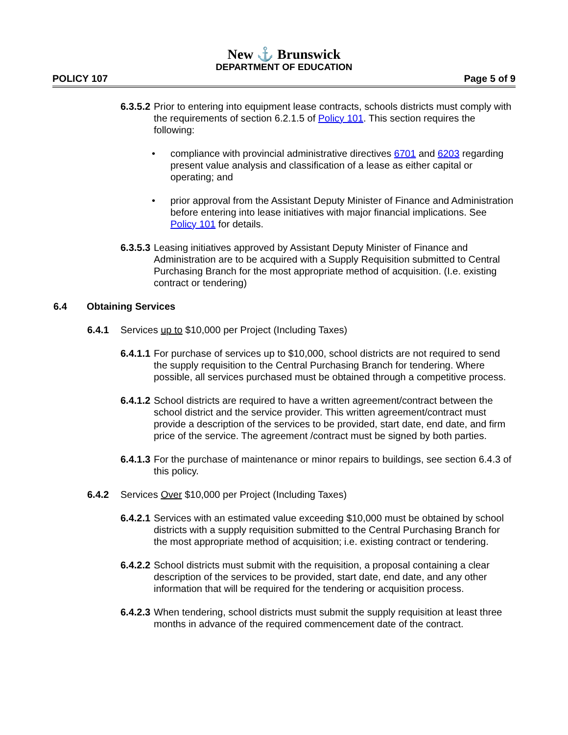New ⚓ Brunswick
DEPARTMENT OF EDUCATION
POLICY 107 Page 5 of 9
6.3.5.2 Prior to entering into equipment lease contracts, schools districts must comply with the requirements of section 6.2.1.5 of Policy 101. This section requires the following:
• compliance with provincial administrative directives 6701 and 6203 regarding present value analysis and classification of a lease as either capital or operating; and
• prior approval from the Assistant Deputy Minister of Finance and Administration before entering into lease initiatives with major financial implications. See Policy 101 for details.
6.3.5.3 Leasing initiatives approved by Assistant Deputy Minister of Finance and Administration are to be acquired with a Supply Requisition submitted to Central Purchasing Branch for the most appropriate method of acquisition. (I.e. existing contract or tendering)
6.4 Obtaining Services
6.4.1 Services up to $10,000 per Project (Including Taxes)
6.4.1.1 For purchase of services up to $10,000, school districts are not required to send the supply requisition to the Central Purchasing Branch for tendering. Where possible, all services purchased must be obtained through a competitive process.
6.4.1.2 School districts are required to have a written agreement/contract between the school district and the service provider. This written agreement/contract must provide a description of the services to be provided, start date, end date, and firm price of the service. The agreement /contract must be signed by both parties.
6.4.1.3 For the purchase of maintenance or minor repairs to buildings, see section 6.4.3 of this policy.
6.4.2 Services Over $10,000 per Project (Including Taxes)
6.4.2.1 Services with an estimated value exceeding $10,000 must be obtained by school districts with a supply requisition submitted to the Central Purchasing Branch for the most appropriate method of acquisition; i.e. existing contract or tendering.
6.4.2.2 School districts must submit with the requisition, a proposal containing a clear description of the services to be provided, start date, end date, and any other information that will be required for the tendering or acquisition process.
6.4.2.3 When tendering, school districts must submit the supply requisition at least three months in advance of the required commencement date of the contract.